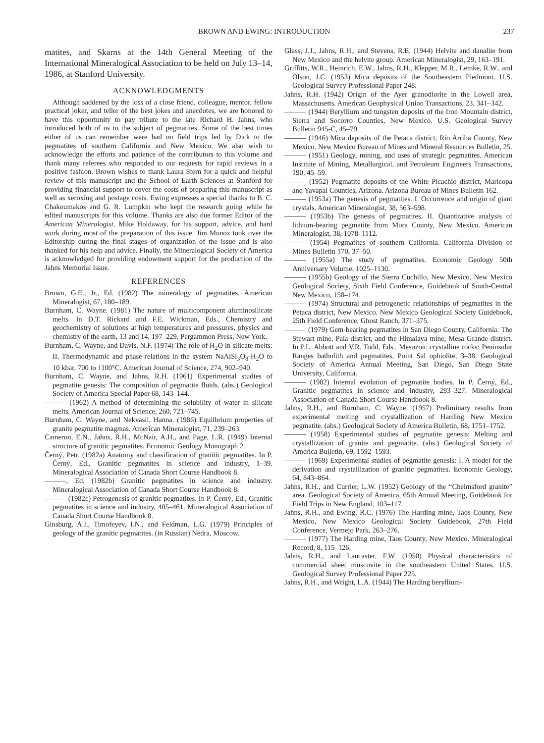BROWN AND EWING: INTRODUCTION 237
matites, and Skarns at the 14th General Meeting of the International Mineralogical Association to be held on July 13–14, 1986, at Stanford University.
ACKNOWLEDGMENTS
Although saddened by the loss of a close friend, colleague, mentor, fellow practical joker, and teller of the best jokes and anecdotes, we are honored to have this opportunity to pay tribute to the late Richard H. Jahns, who introduced both of us to the subject of pegmatites. Some of the best times either of us can remember were had on field trips led by Dick to the pegmatites of southern California and New Mexico. We also wish to acknowledge the efforts and patience of the contributors to this volume and thank many referees who responded to our requests for rapid reviews in a positive fashion. Brown wishes to thank Laura Stern for a quick and helpful review of this manuscript and the School of Earth Sciences at Stanford for providing financial support to cover the costs of preparing this manuscript as well as xeroxing and postage costs. Ewing expresses a special thanks to B. C. Chakoumakos and G. R. Lumpkin who kept the research going while he edited manuscripts for this volume. Thanks are also due former Editor of the American Mineralogist, Mike Holdaway, for his support, advice, and hard work during most of the preparation of this issue. Jim Munoz took over the Editorship during the final stages of organization of the issue and is also thanked for his help and advice. Finally, the Mineralogical Society of America is acknowledged for providing endowment support for the production of the Jahns Memorial Issue.
REFERENCES
Brown, G.E., Jr., Ed. (1982) The mineralogy of pegmatites. American Mineralogist, 67, 180–189.
Burnham, C. Wayne. (1981) The nature of multicomponent aluminosilicate melts. In D.T. Rickard and F.E. Wickman, Eds., Chemistry and geochemistry of solutions at high temperatures and pressures, physics and chemistry of the earth, 13 and 14, 197–229. Pergammon Press, New York.
Burnham, C. Wayne, and Davis, N.F. (1974) The role of H<sub>2</sub>O in silicate melts: II. Thermodynamic and phase relations in the system NaAlSi<sub>3</sub>O<sub>8</sub>-H<sub>2</sub>O to 10 kbar, 700 to 1100°C. American Journal of Science, 274, 902–940.
Burnham, C. Wayne, and Jahns, R.H. (1961) Experimental studies of pegmatite genesis: The composition of pegmatite fluids. (abs.) Geological Society of America Special Paper 68, 143–144.
——— (1962) A method of determining the solubility of water in silicate melts. American Journal of Science, 260, 721–745.
Burnham, C. Wayne, and Nekvasil, Hanna. (1986) Equilbrium properties of granite pegmatite magmas. American Mineralogist, 71, 239–263.
Cameron, E.N., Jahns, R.H., McNair, A.H., and Page, L.R. (1949) Internal structure of granitic pegmatites. Economic Geology Monograph 2.
Černý, Petr. (1982a) Anatomy and classification of granitic pegmatites. In P. Černý, Ed., Granitic pegmatites in science and industry, 1–39. Mineralogical Association of Canada Short Course Handbook 8.
———, Ed. (1982b) Granitic pegmatites in science and industry. Mineralogical Association of Canada Short Course Handbook 8.
——— (1982c) Petrogenesis of granitic pegmatites. In P. Černý, Ed., Granitic pegmatites in science and industry, 405–461. Mineralogical Association of Canada Short Course Handbook 8.
Ginsburg, A.I., Timofeyev, I.N., and Feldman, L.G. (1979) Principles of geology of the granitic pegmatites. (in Russian) Nedra, Moscow.
Glass, J.J., Jahns, R.H., and Stevens, R.E. (1944) Helvite and danalite from New Mexico and the helvite group. American Mineralogist, 29, 163–191.
Griffitts, W.R., Heinrich, E.W., Jahns, R.H., Klepper, M.R., Lemke, R.W., and Olson, J.C. (1953) Mica deposits of the Southeastern Piedmont. U.S. Geological Survey Professional Paper 248.
Jahns, R.H. (1942) Origin of the Ayer granodiorite in the Lowell area, Massachusetts. American Geophysical Union Transactions, 23, 341–342.
——— (1944) Beryllium and tungsten deposits of the Iron Mountain district, Sierra and Socorro Counties, New Mexico. U.S. Geological Survey Bulletin 945-C, 45–79.
——— (1946) Mica deposits of the Petaca district, Rio Arriba County, New Mexico. New Mexico Bureau of Mines and Mineral Resources Bulletin, 25.
——— (1951) Geology, mining, and uses of strategic pegmatites. American Institute of Mining, Metallurgical, and Petroleum Engineers Transactions, 190, 45–59.
——— (1952) Pegmatite deposits of the White Picachio district, Maricopa and Yavapai Counties, Arizona. Arizona Bureau of Mines Bulletin 162.
——— (1953a) The genesis of pegmatites. I. Occurrence and origin of giant crystals. American Mineralogist, 38, 563–598.
——— (1953b) The genesis of pegmatites. II. Quantitative analysis of lithium-bearing pegmatite from Mora County, New Mexico. American Mineralogist, 38, 1078–1112.
——— (1954) Pegmatites of southern California. California Division of Mines Bulletin 170, 37–50.
——— (1955a) The study of pegmatites. Economic Geology 50th Anniversary Volume, 1025–1130.
——— (1955b) Geology of the Sierra Cuchillo, New Mexico. New Mexico Geological Society, Sixth Field Conference, Guidebook of South-Central New Mexico, 158–174.
——— (1974) Structural and petrogenetic relationships of pegmatites in the Petaca district, New Mexico. New Mexico Geological Society Guidebook, 25th Field Conference, Ghost Ranch, 371–375.
——— (1979) Gem-bearing pegmatites in San Diego County, California: The Stewart mine, Pala district, and the Himalaya mine, Mesa Grande district. In P.L. Abbott and V.R. Todd, Eds., Mesozoic crystalline rocks: Peninsular Ranges batholith and pegmatites, Point Sal ophiolite, 3–38. Geological Society of America Annual Meeting, San Diego, San Diego State University, California.
——— (1982) Internal evolution of pegmatite bodies. In P. Černý, Ed., Granitic pegmatites in science and industry, 293–327. Mineralogical Association of Canada Short Course Handbook 8.
Jahns, R.H., and Burnham, C. Wayne. (1957) Preliminary results from experimental melting and crystallization of Harding New Mexico pegmatite. (abs.) Geological Society of America Bulletin, 68, 1751–1752.
——— (1958) Experimental studies of pegmatite genesis: Melting and crystallization of granite and pegmatite. (abs.) Geological Society of America Bulletin, 69, 1592–1593.
——— (1969) Experimental studies of pegmatite genesis: I. A model for the derivation and crystallization of granitic pegmatites. Economic Geology, 64, 843–864.
Jahns, R.H., and Currier, L.W. (1952) Geology of the “Chelmsford granite” area. Geological Society of America, 65th Annual Meeting, Guidebook for Field Trips in New England, 103–117.
Jahns, R.H., and Ewing, R.C. (1976) The Harding mine, Taos County, New Mexico, New Mexico Geological Society Guidebook, 27th Field Conference, Vermejo Park, 263–276.
——— (1977) The Harding mine, Taos County, New Mexico. Mineralogical Record, 8, 115–126.
Jahns, R.H., and Lancaster, F.W. (1950) Physical characteristics of commercial sheet muscovite in the southeastern United States. U.S. Geological Survey Professional Paper 225.
Jahns, R.H., and Wright, L.A. (1944) The Harding beryllium-